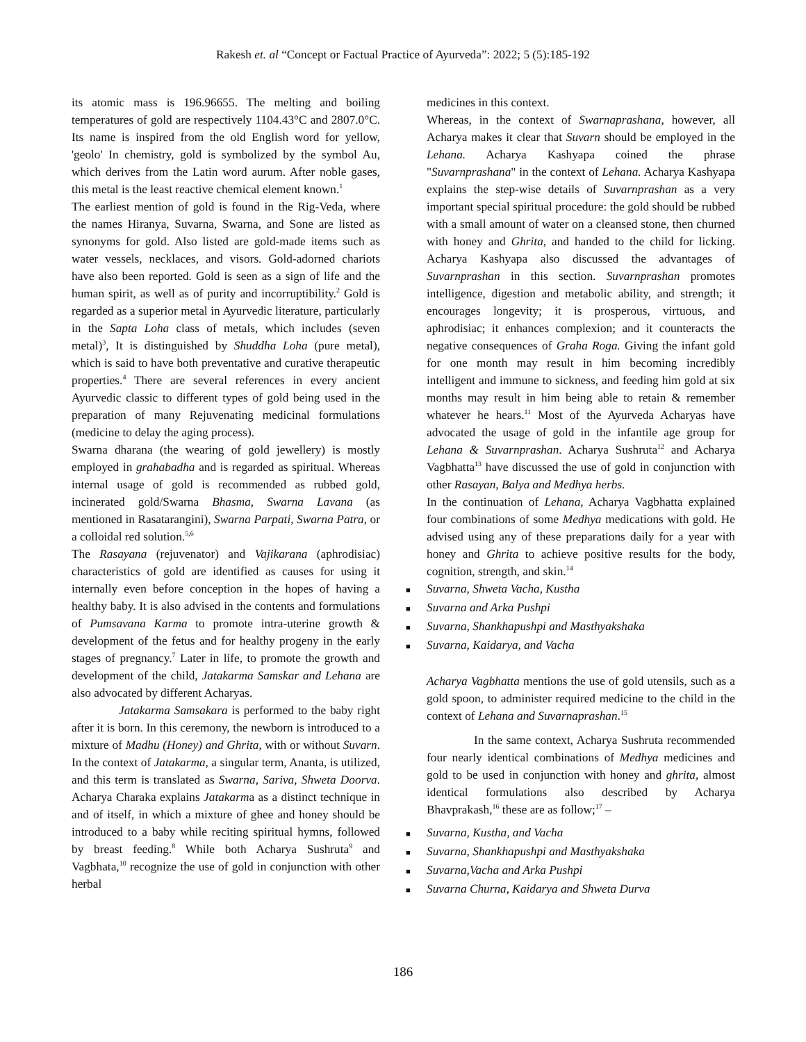Rakesh et. al “Concept or Factual Practice of Ayurveda”: 2022; 5 (5):185-192
its atomic mass is 196.96655. The melting and boiling temperatures of gold are respectively 1104.43°C and 2807.0°C. Its name is inspired from the old English word for yellow, 'geolo' In chemistry, gold is symbolized by the symbol Au, which derives from the Latin word aurum. After noble gases, this metal is the least reactive chemical element known.<sup>1</sup>
The earliest mention of gold is found in the Rig-Veda, where the names Hiranya, Suvarna, Swarna, and Sone are listed as synonyms for gold. Also listed are gold-made items such as water vessels, necklaces, and visors. Gold-adorned chariots have also been reported. Gold is seen as a sign of life and the human spirit, as well as of purity and incorruptibility.<sup>2</sup> Gold is regarded as a superior metal in Ayurvedic literature, particularly in the Sapta Loha class of metals, which includes (seven metal)<sup>3</sup>, It is distinguished by Shuddha Loha (pure metal), which is said to have both preventative and curative therapeutic properties.<sup>4</sup> There are several references in every ancient Ayurvedic classic to different types of gold being used in the preparation of many Rejuvenating medicinal formulations (medicine to delay the aging process).
Swarna dharana (the wearing of gold jewellery) is mostly employed in grahabadha and is regarded as spiritual. Whereas internal usage of gold is recommended as rubbed gold, incinerated gold/Swarna Bhasma, Swarna Lavana (as mentioned in Rasatarangini), Swarna Parpati, Swarna Patra, or a colloidal red solution.<sup>5,6</sup>
The Rasayana (rejuvenator) and Vajikarana (aphrodisiac) characteristics of gold are identified as causes for using it internally even before conception in the hopes of having a healthy baby. It is also advised in the contents and formulations of Pumsavana Karma to promote intra-uterine growth & development of the fetus and for healthy progeny in the early stages of pregnancy.<sup>7</sup> Later in life, to promote the growth and development of the child, Jatakarma Samskar and Lehana are also advocated by different Acharyas.
Jatakarma Samsakara is performed to the baby right after it is born. In this ceremony, the newborn is introduced to a mixture of Madhu (Honey) and Ghrita, with or without Suvarn. In the context of Jatakarma, a singular term, Ananta, is utilized, and this term is translated as Swarna, Sariva, Shweta Doorva. Acharya Charaka explains Jatakarma as a distinct technique in and of itself, in which a mixture of ghee and honey should be introduced to a baby while reciting spiritual hymns, followed by breast feeding.<sup>8</sup> While both Acharya Sushruta<sup>9</sup> and Vagbhata,<sup>10</sup> recognize the use of gold in conjunction with other herbal
medicines in this context.
Whereas, in the context of Swarnaprashana, however, all Acharya makes it clear that Suvarn should be employed in the Lehana. Acharya Kashyapa coined the phrase "Suvarnprashana" in the context of Lehana. Acharya Kashyapa explains the step-wise details of Suvarnprashan as a very important special spiritual procedure: the gold should be rubbed with a small amount of water on a cleansed stone, then churned with honey and Ghrita, and handed to the child for licking. Acharya Kashyapa also discussed the advantages of Suvarnprashan in this section. Suvarnprashan promotes intelligence, digestion and metabolic ability, and strength; it encourages longevity; it is prosperous, virtuous, and aphrodisiac; it enhances complexion; and it counteracts the negative consequences of Graha Roga. Giving the infant gold for one month may result in him becoming incredibly intelligent and immune to sickness, and feeding him gold at six months may result in him being able to retain & remember whatever he hears.<sup>11</sup> Most of the Ayurveda Acharyas have advocated the usage of gold in the infantile age group for Lehana & Suvarnprashan. Acharya Sushruta<sup>12</sup> and Acharya Vagbhatta<sup>13</sup> have discussed the use of gold in conjunction with other Rasayan, Balya and Medhya herbs.
In the continuation of Lehana, Acharya Vagbhatta explained four combinations of some Medhya medications with gold. He advised using any of these preparations daily for a year with honey and Ghrita to achieve positive results for the body, cognition, strength, and skin.<sup>14</sup>
■ Suvarna, Shweta Vacha, Kustha
■ Suvarna and Arka Pushpi
■ Suvarna, Shankhapushpi and Masthyakshaka
■ Suvarna, Kaidarya, and Vacha
Acharya Vagbhatta mentions the use of gold utensils, such as a gold spoon, to administer required medicine to the child in the context of Lehana and Suvarnaprashan.<sup>15</sup>
In the same context, Acharya Sushruta recommended four nearly identical combinations of Medhya medicines and gold to be used in conjunction with honey and ghrita, almost identical formulations also described by Acharya Bhavprakash,<sup>16</sup> these are as follow;<sup>17</sup> –
■ Suvarna, Kustha, and Vacha
■ Suvarna, Shankhapushpi and Masthyakshaka
■ Suvarna,Vacha and Arka Pushpi
■ Suvarna Churna, Kaidarya and Shweta Durva
186